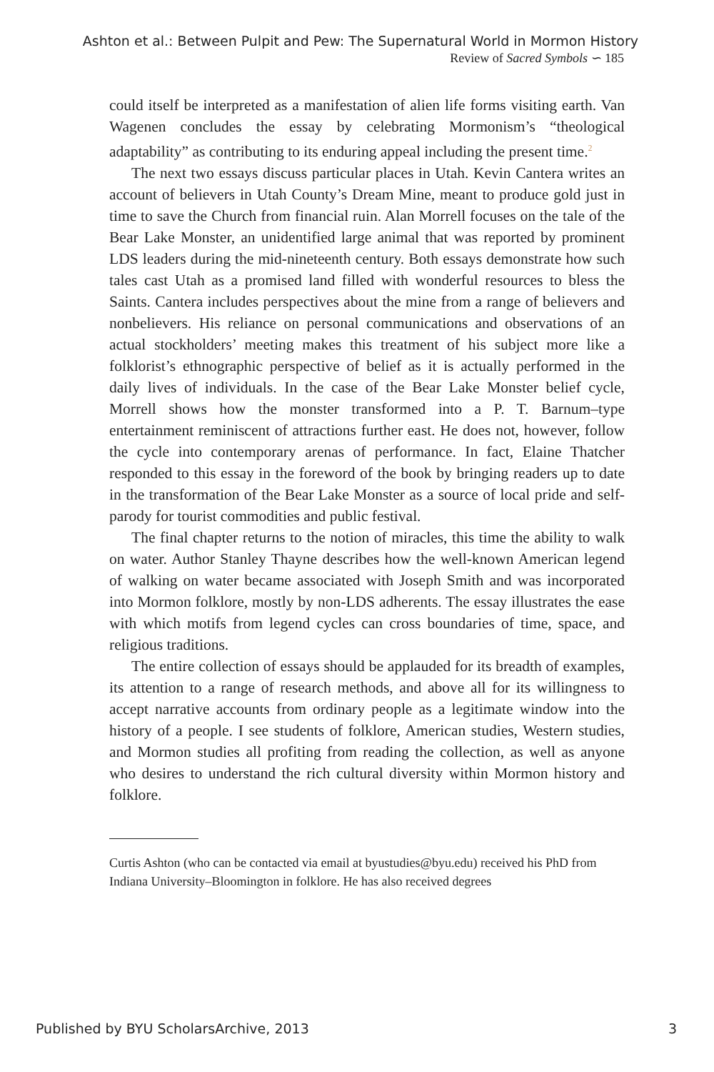Ashton et al.: Between Pulpit and Pew: The Supernatural World in Mormon History
Review of Sacred Symbols ∽ 185
could itself be interpreted as a manifestation of alien life forms visiting earth. Van Wagenen concludes the essay by celebrating Mormonism’s “theological adaptability” as contributing to its enduring appeal including the present time.<sup>2</sup>
The next two essays discuss particular places in Utah. Kevin Cantera writes an account of believers in Utah County’s Dream Mine, meant to produce gold just in time to save the Church from financial ruin. Alan Morrell focuses on the tale of the Bear Lake Monster, an unidentified large animal that was reported by prominent LDS leaders during the mid-nineteenth century. Both essays demonstrate how such tales cast Utah as a promised land filled with wonderful resources to bless the Saints. Cantera includes perspectives about the mine from a range of believers and nonbelievers. His reliance on personal communications and observations of an actual stockholders’ meeting makes this treatment of his subject more like a folklorist’s ethnographic perspective of belief as it is actually performed in the daily lives of individuals. In the case of the Bear Lake Monster belief cycle, Morrell shows how the monster transformed into a P. T. Barnum–type entertainment reminiscent of attractions further east. He does not, however, follow the cycle into contemporary arenas of performance. In fact, Elaine Thatcher responded to this essay in the foreword of the book by bringing readers up to date in the transformation of the Bear Lake Monster as a source of local pride and self-parody for tourist commodities and public festival.
The final chapter returns to the notion of miracles, this time the ability to walk on water. Author Stanley Thayne describes how the well-known American legend of walking on water became associated with Joseph Smith and was incorporated into Mormon folklore, mostly by non-LDS adherents. The essay illustrates the ease with which motifs from legend cycles can cross boundaries of time, space, and religious traditions.
The entire collection of essays should be applauded for its breadth of examples, its attention to a range of research methods, and above all for its willingness to accept narrative accounts from ordinary people as a legitimate window into the history of a people. I see students of folklore, American studies, Western studies, and Mormon studies all profiting from reading the collection, as well as anyone who desires to understand the rich cultural diversity within Mormon history and folklore.
Curtis Ashton (who can be contacted via email at byustudies@byu.edu) received his PhD from Indiana University–Bloomington in folklore. He has also received degrees
Published by BYU ScholarsArchive, 2013 3